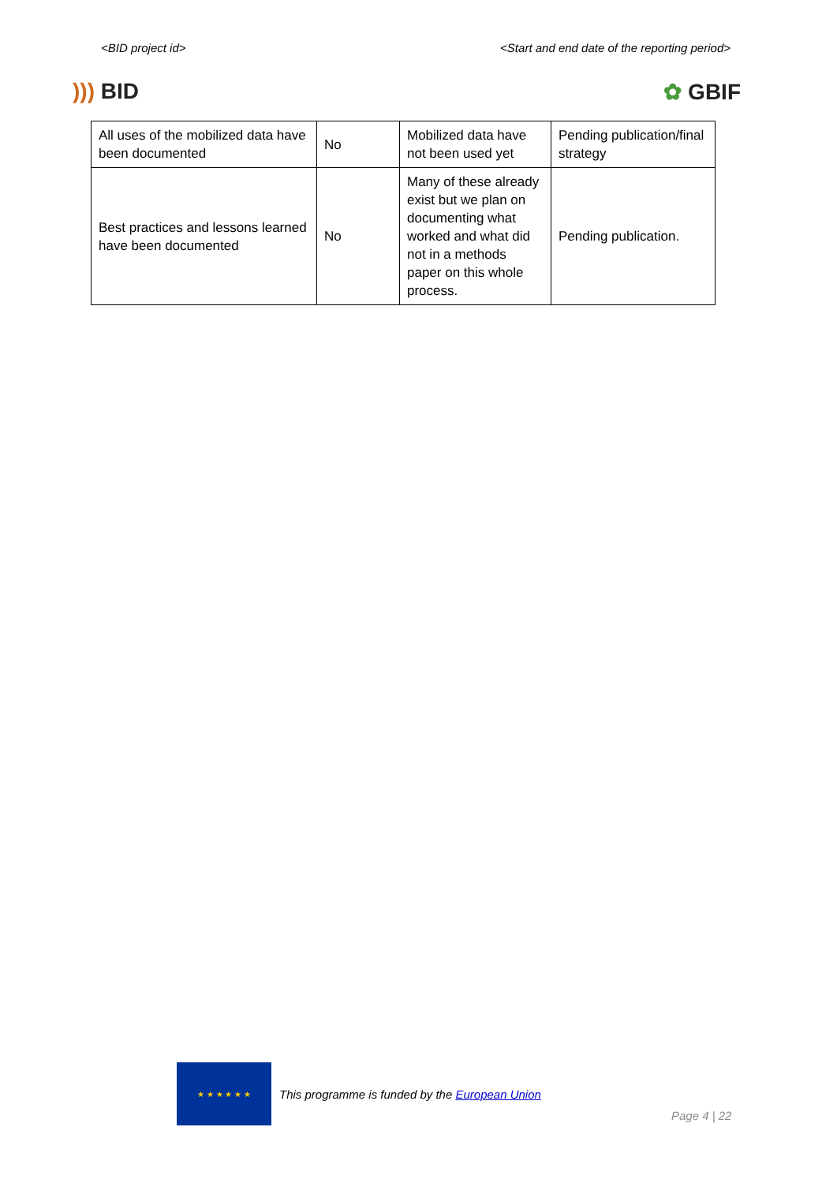<BID project id> <Start and end date of the reporting period>
))) BID ✿ GBIF
| All uses of the mobilized data have been documented | No | Mobilized data have not been used yet | Pending publication/final strategy |
| Best practices and lessons learned have been documented | No | Many of these already exist but we plan on documenting what worked and what did not in a methods paper on this whole process. | Pending publication. |
★ ★ ★ ★ ★ ★
This programme is funded by the European Union
Page 4 | 22